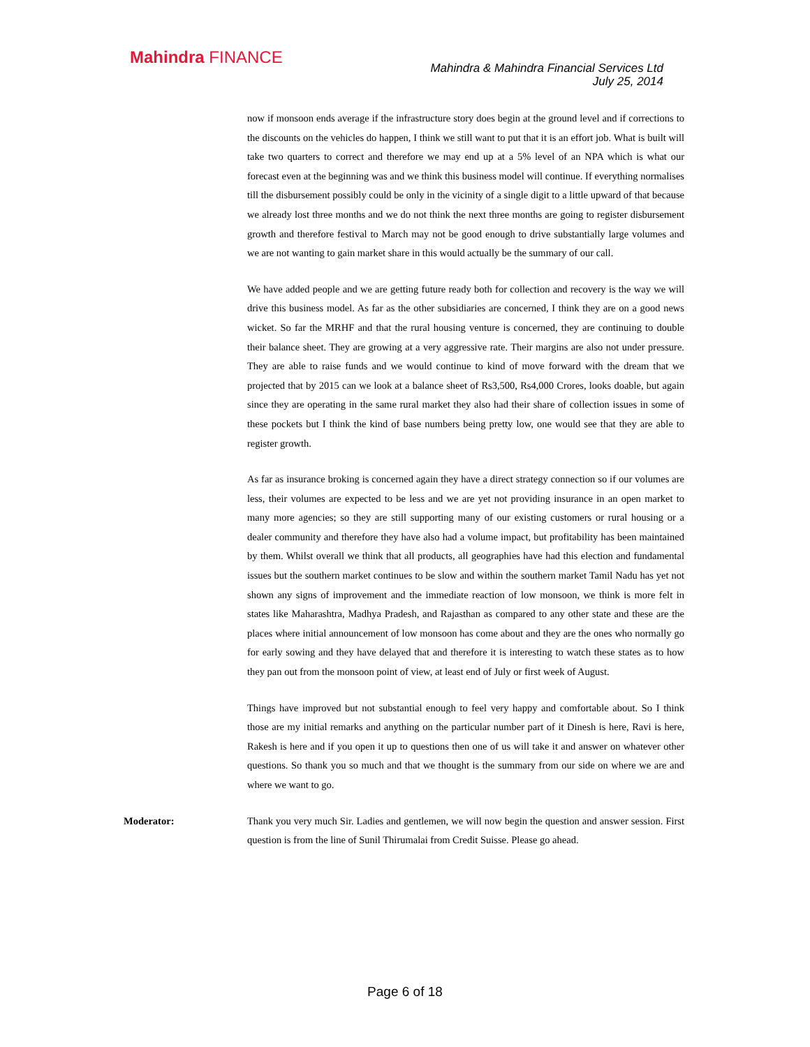Mahindra FINANCE
Mahindra & Mahindra Financial Services Ltd
July 25, 2014
now if monsoon ends average if the infrastructure story does begin at the ground level and if corrections to the discounts on the vehicles do happen, I think we still want to put that it is an effort job. What is built will take two quarters to correct and therefore we may end up at a 5% level of an NPA which is what our forecast even at the beginning was and we think this business model will continue. If everything normalises till the disbursement possibly could be only in the vicinity of a single digit to a little upward of that because we already lost three months and we do not think the next three months are going to register disbursement growth and therefore festival to March may not be good enough to drive substantially large volumes and we are not wanting to gain market share in this would actually be the summary of our call.
We have added people and we are getting future ready both for collection and recovery is the way we will drive this business model. As far as the other subsidiaries are concerned, I think they are on a good news wicket. So far the MRHF and that the rural housing venture is concerned, they are continuing to double their balance sheet. They are growing at a very aggressive rate. Their margins are also not under pressure. They are able to raise funds and we would continue to kind of move forward with the dream that we projected that by 2015 can we look at a balance sheet of Rs3,500, Rs4,000 Crores, looks doable, but again since they are operating in the same rural market they also had their share of collection issues in some of these pockets but I think the kind of base numbers being pretty low, one would see that they are able to register growth.
As far as insurance broking is concerned again they have a direct strategy connection so if our volumes are less, their volumes are expected to be less and we are yet not providing insurance in an open market to many more agencies; so they are still supporting many of our existing customers or rural housing or a dealer community and therefore they have also had a volume impact, but profitability has been maintained by them. Whilst overall we think that all products, all geographies have had this election and fundamental issues but the southern market continues to be slow and within the southern market Tamil Nadu has yet not shown any signs of improvement and the immediate reaction of low monsoon, we think is more felt in states like Maharashtra, Madhya Pradesh, and Rajasthan as compared to any other state and these are the places where initial announcement of low monsoon has come about and they are the ones who normally go for early sowing and they have delayed that and therefore it is interesting to watch these states as to how they pan out from the monsoon point of view, at least end of July or first week of August.
Things have improved but not substantial enough to feel very happy and comfortable about. So I think those are my initial remarks and anything on the particular number part of it Dinesh is here, Ravi is here, Rakesh is here and if you open it up to questions then one of us will take it and answer on whatever other questions. So thank you so much and that we thought is the summary from our side on where we are and where we want to go.
Moderator:
Thank you very much Sir. Ladies and gentlemen, we will now begin the question and answer session. First question is from the line of Sunil Thirumalai from Credit Suisse. Please go ahead.
Page 6 of 18